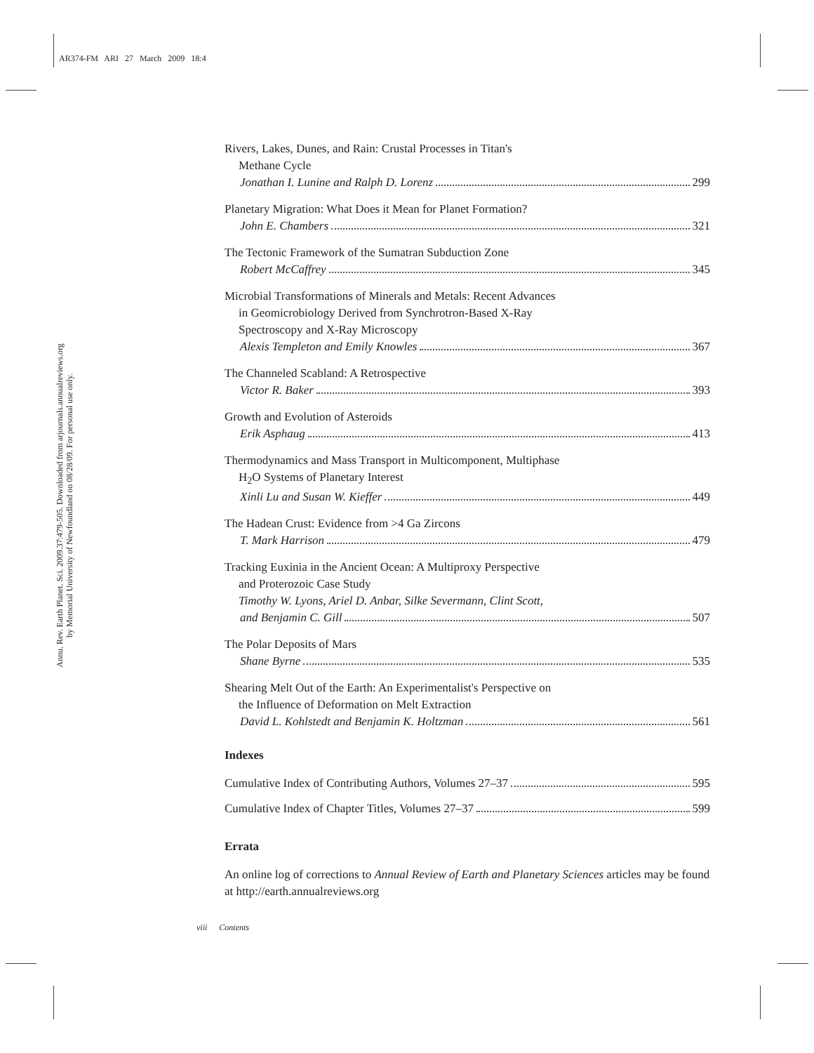AR374-FM ARI 27 March 2009 18:4
Annu. Rev. Earth Planet. Sci. 2009.37:479-505. Downloaded from arjournals.annualreviews.org
by Memorial University of Newfoundland on 08/28/09. For personal use only.
Rivers, Lakes, Dunes, and Rain: Crustal Processes in Titan's
Methane Cycle
Jonathan I. Lunine and Ralph D. Lorenz 299
Planetary Migration: What Does it Mean for Planet Formation?
John E. Chambers 321
The Tectonic Framework of the Sumatran Subduction Zone
Robert McCaffrey 345
Microbial Transformations of Minerals and Metals: Recent Advances
in Geomicrobiology Derived from Synchrotron-Based X-Ray
Spectroscopy and X-Ray Microscopy
Alexis Templeton and Emily Knowles 367
The Channeled Scabland: A Retrospective
Victor R. Baker 393
Growth and Evolution of Asteroids
Erik Asphaug 413
Thermodynamics and Mass Transport in Multicomponent, Multiphase
H<sub>2</sub>O Systems of Planetary Interest
Xinli Lu and Susan W. Kieffer 449
The Hadean Crust: Evidence from >4 Ga Zircons
T. Mark Harrison 479
Tracking Euxinia in the Ancient Ocean: A Multiproxy Perspective
and Proterozoic Case Study
Timothy W. Lyons, Ariel D. Anbar, Silke Severmann, Clint Scott,
and Benjamin C. Gill 507
The Polar Deposits of Mars
Shane Byrne 535
Shearing Melt Out of the Earth: An Experimentalist's Perspective on
the Influence of Deformation on Melt Extraction
David L. Kohlstedt and Benjamin K. Holtzman 561
Indexes
Cumulative Index of Contributing Authors, Volumes 27–37 595
Cumulative Index of Chapter Titles, Volumes 27–37 599
Errata
An online log of corrections to Annual Review of Earth and Planetary Sciences articles may be found at http://earth.annualreviews.org
viii Contents